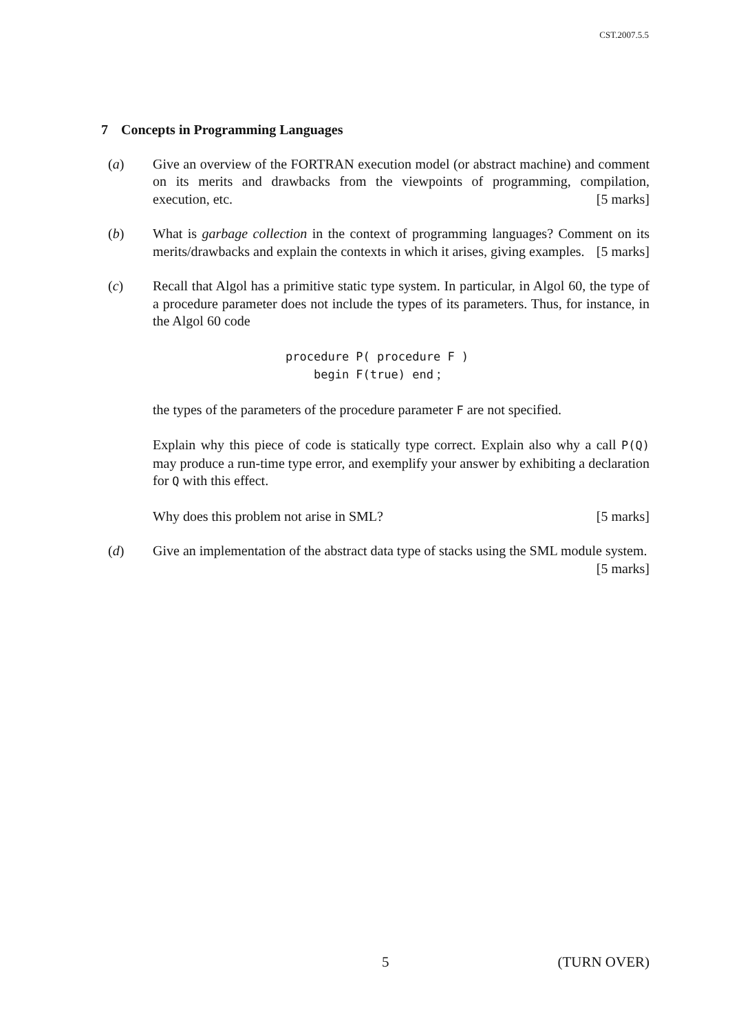CST.2007.5.5
7 Concepts in Programming Languages
(a) Give an overview of the FORTRAN execution model (or abstract machine) and comment on its merits and drawbacks from the viewpoints of programming, compilation, execution, etc. [5 marks]
(b) What is garbage collection in the context of programming languages? Comment on its merits/drawbacks and explain the contexts in which it arises, giving examples. [5 marks]
(c) Recall that Algol has a primitive static type system. In particular, in Algol 60, the type of a procedure parameter does not include the types of its parameters. Thus, for instance, in the Algol 60 code
procedure P( procedure F )
begin F(true) end ;
the types of the parameters of the procedure parameter F are not specified.
Explain why this piece of code is statically type correct. Explain also why a call P(Q) may produce a run-time type error, and exemplify your answer by exhibiting a declaration for Q with this effect.
Why does this problem not arise in SML? [5 marks]
(d) Give an implementation of the abstract data type of stacks using the SML module system. [5 marks]
5 (TURN OVER)